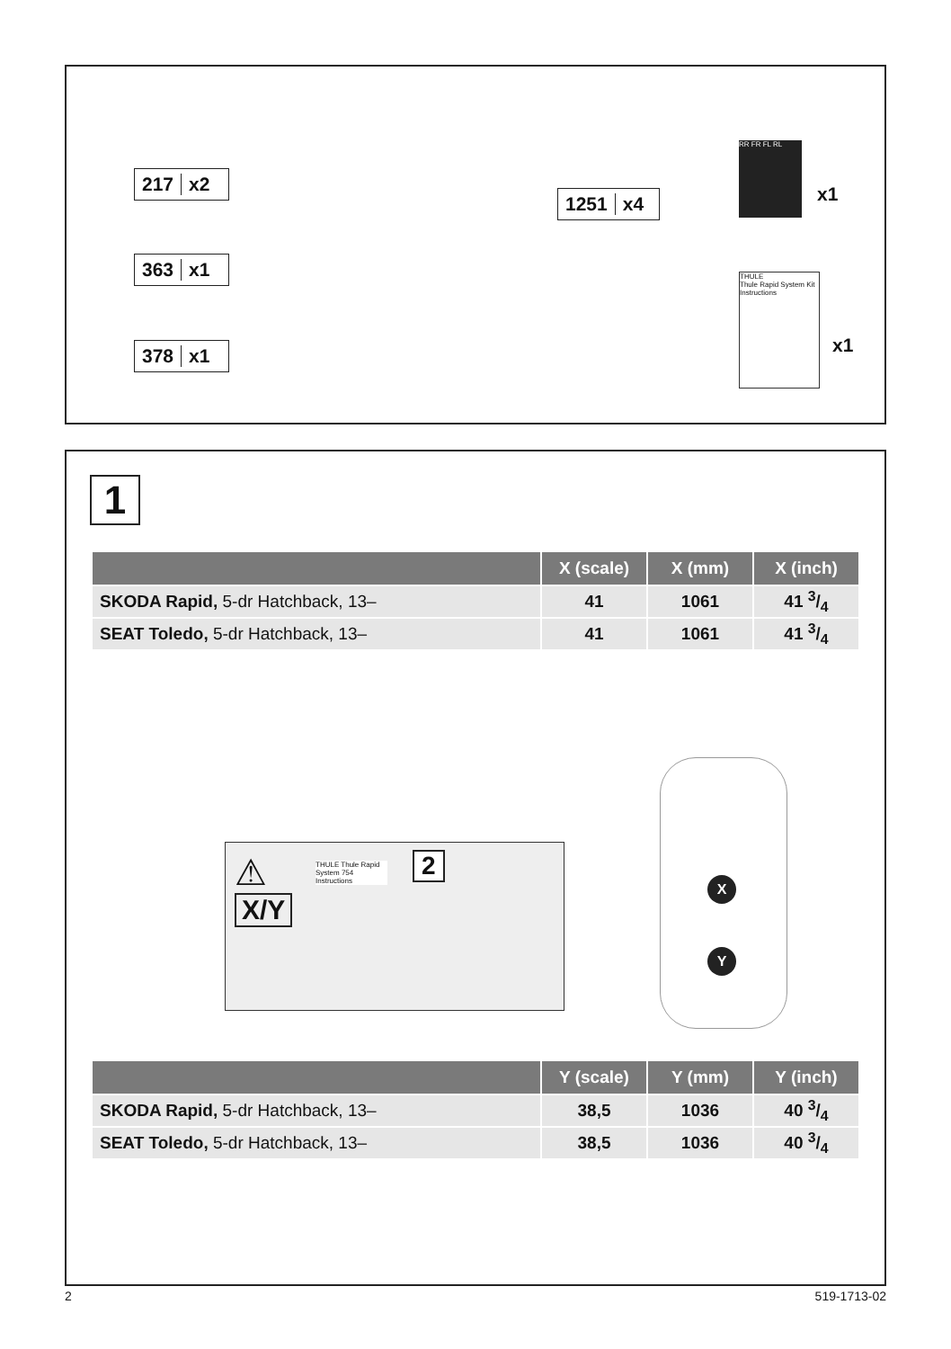217 x2
363 x1
378 x1
1251 x4
RR FR FL RL
x1
THULE
Thule Rapid System Kit
Instructions
x1
1
| | X (scale) | X (mm) | X (inch) |
| --- | --- | --- | --- |
| SKODA Rapid, 5-dr Hatchback, 13– | 41 | 1061 | 41 3/4 |
| SEAT Toledo, 5-dr Hatchback, 13– | 41 | 1061 | 41 3/4 |
⚠
X/Y
2
THULE Thule Rapid System 754 Instructions
X
Y
| | Y (scale) | Y (mm) | Y (inch) |
| --- | --- | --- | --- |
| SKODA Rapid, 5-dr Hatchback, 13– | 38,5 | 1036 | 40 3/4 |
| SEAT Toledo, 5-dr Hatchback, 13– | 38,5 | 1036 | 40 3/4 |
2 519-1713-02